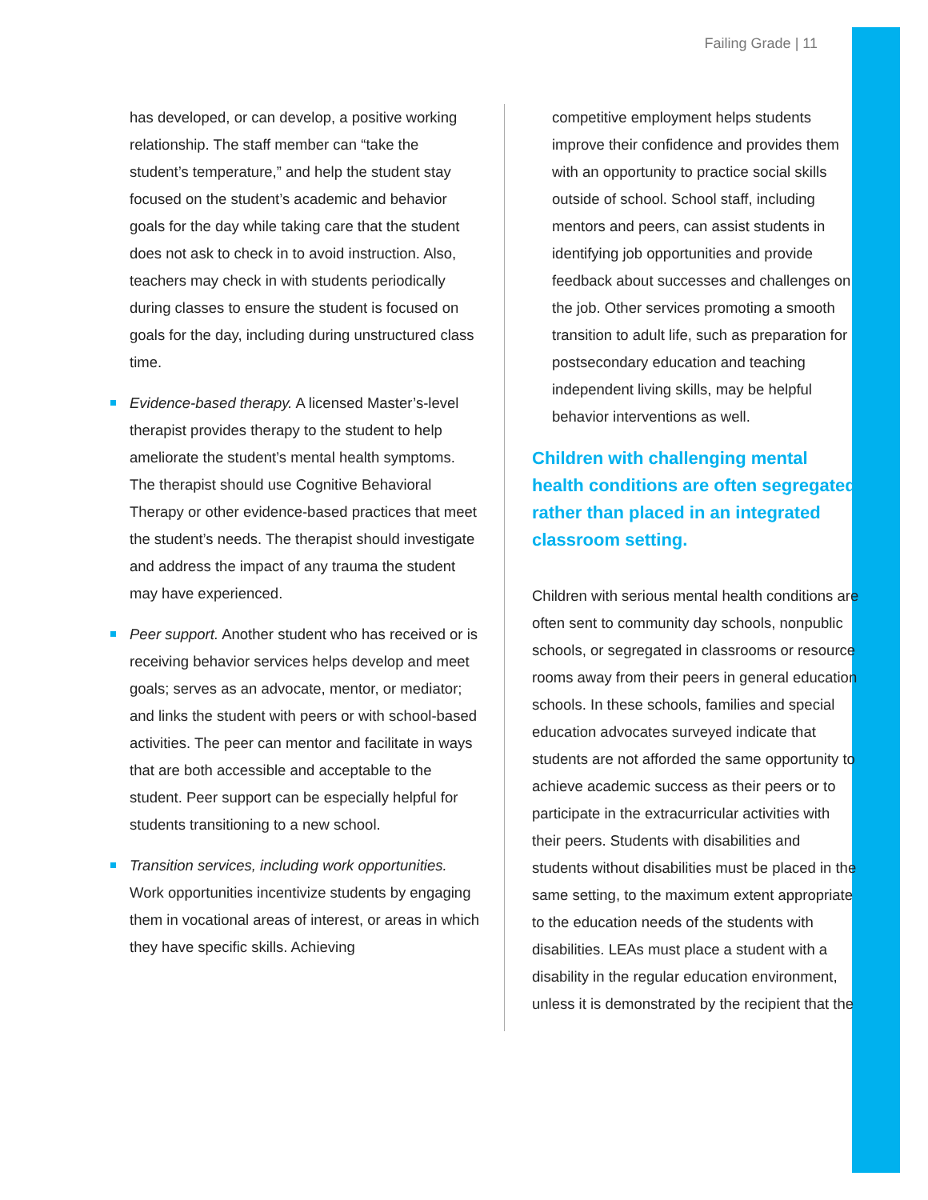Failing Grade | 11
has developed, or can develop, a positive working relationship. The staff member can “take the student’s temperature,” and help the student stay focused on the student’s academic and behavior goals for the day while taking care that the student does not ask to check in to avoid instruction. Also, teachers may check in with students periodically during classes to ensure the student is focused on goals for the day, including during unstructured class time.
Evidence-based therapy. A licensed Master’s-level therapist provides therapy to the student to help ameliorate the student’s mental health symptoms. The therapist should use Cognitive Behavioral Therapy or other evidence-based practices that meet the student’s needs. The therapist should investigate and address the impact of any trauma the student may have experienced.
Peer support. Another student who has received or is receiving behavior services helps develop and meet goals; serves as an advocate, mentor, or mediator; and links the student with peers or with school-based activities. The peer can mentor and facilitate in ways that are both accessible and acceptable to the student. Peer support can be especially helpful for students transitioning to a new school.
Transition services, including work opportunities. Work opportunities incentivize students by engaging them in vocational areas of interest, or areas in which they have specific skills. Achieving
competitive employment helps students improve their confidence and provides them with an opportunity to practice social skills outside of school. School staff, including mentors and peers, can assist students in identifying job opportunities and provide feedback about successes and challenges on the job. Other services promoting a smooth transition to adult life, such as preparation for postsecondary education and teaching independent living skills, may be helpful behavior interventions as well.
Children with challenging mental health conditions are often segregated rather than placed in an integrated classroom setting.
Children with serious mental health conditions are often sent to community day schools, nonpublic schools, or segregated in classrooms or resource rooms away from their peers in general education schools. In these schools, families and special education advocates surveyed indicate that students are not afforded the same opportunity to achieve academic success as their peers or to participate in the extracurricular activities with their peers. Students with disabilities and students without disabilities must be placed in the same setting, to the maximum extent appropriate to the education needs of the students with disabilities. LEAs must place a student with a disability in the regular education environment, unless it is demonstrated by the recipient that the